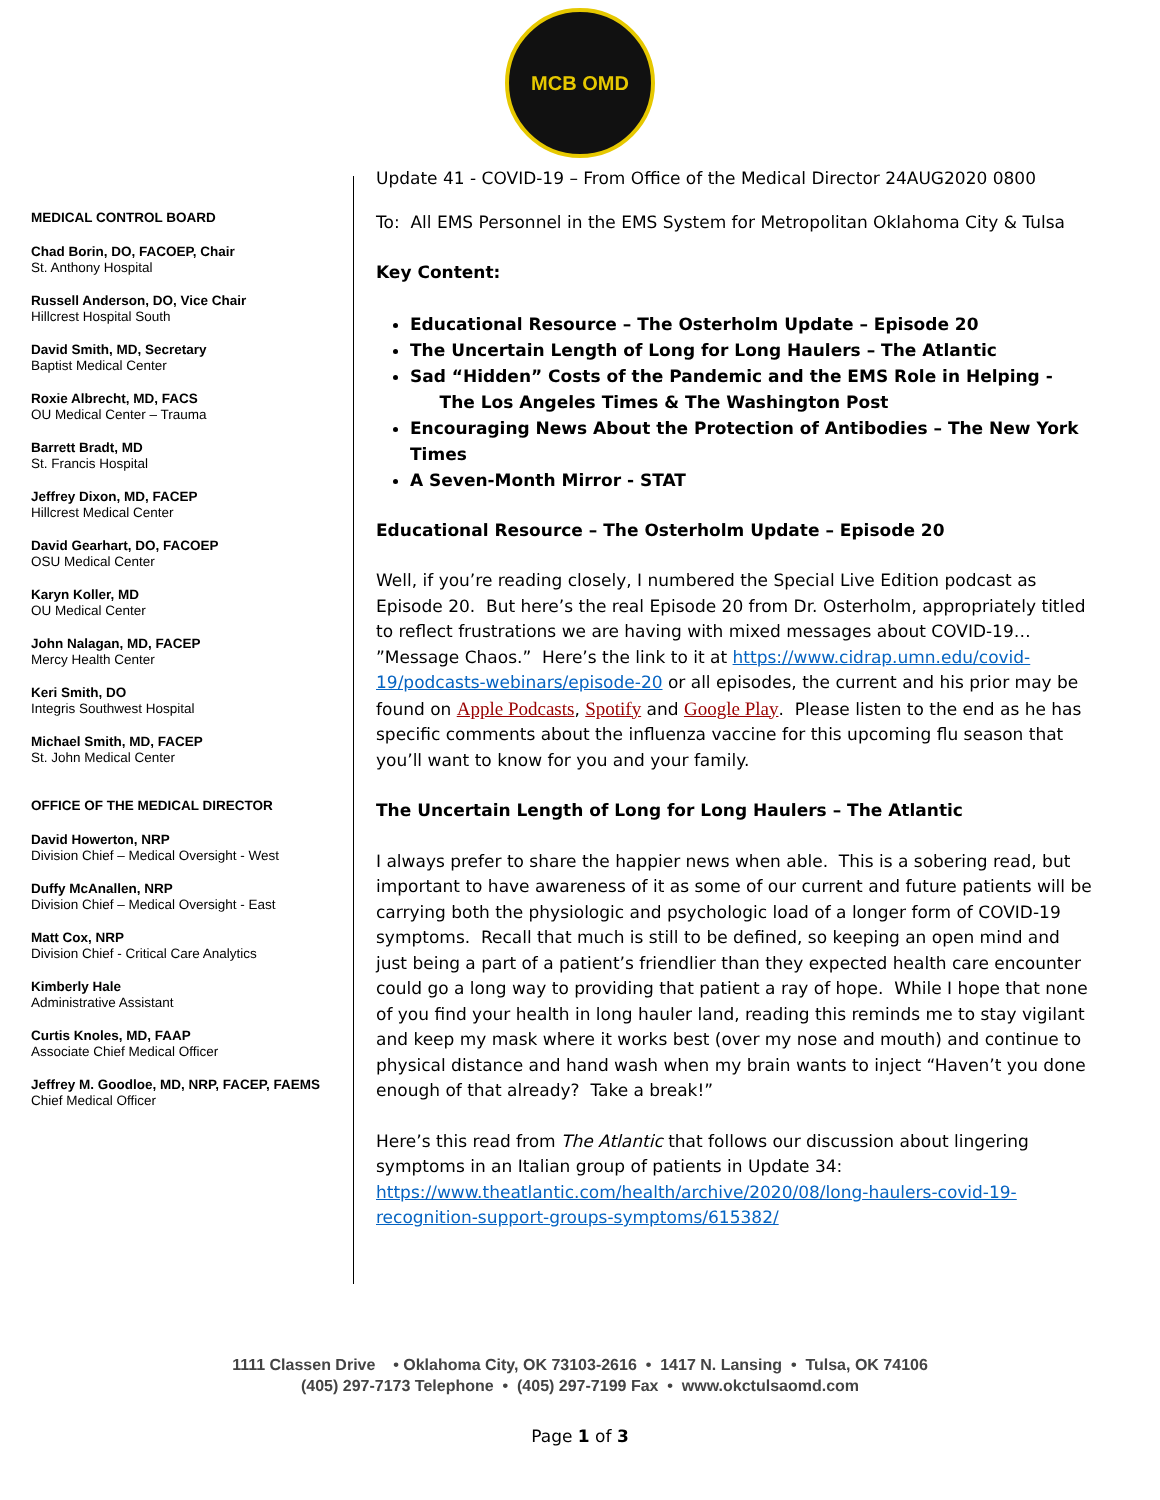MCB OMD
MEDICAL CONTROL BOARD
Chad Borin, DO, FACOEP, Chair
St. Anthony Hospital
Russell Anderson, DO, Vice Chair
Hillcrest Hospital South
David Smith, MD, Secretary
Baptist Medical Center
Roxie Albrecht, MD, FACS
OU Medical Center – Trauma
Barrett Bradt, MD
St. Francis Hospital
Jeffrey Dixon, MD, FACEP
Hillcrest Medical Center
David Gearhart, DO, FACOEP
OSU Medical Center
Karyn Koller, MD
OU Medical Center
John Nalagan, MD, FACEP
Mercy Health Center
Keri Smith, DO
Integris Southwest Hospital
Michael Smith, MD, FACEP
St. John Medical Center
OFFICE OF THE MEDICAL DIRECTOR
David Howerton, NRP
Division Chief – Medical Oversight - West
Duffy McAnallen, NRP
Division Chief – Medical Oversight - East
Matt Cox, NRP
Division Chief - Critical Care Analytics
Kimberly Hale
Administrative Assistant
Curtis Knoles, MD, FAAP
Associate Chief Medical Officer
Jeffrey M. Goodloe, MD, NRP, FACEP, FAEMS
Chief Medical Officer
Update 41 - COVID-19 – From Office of the Medical Director 24AUG2020 0800
To: All EMS Personnel in the EMS System for Metropolitan Oklahoma City & Tulsa
Key Content:
Educational Resource – The Osterholm Update – Episode 20
The Uncertain Length of Long for Long Haulers – The Atlantic
Sad “Hidden” Costs of the Pandemic and the EMS Role in Helping -
The Los Angeles Times & The Washington Post
Encouraging News About the Protection of Antibodies – The New York Times
A Seven-Month Mirror - STAT
Educational Resource – The Osterholm Update – Episode 20
Well, if you’re reading closely, I numbered the Special Live Edition podcast as Episode 20. But here’s the real Episode 20 from Dr. Osterholm, appropriately titled to reflect frustrations we are having with mixed messages about COVID-19… ”Message Chaos.” Here’s the link to it at https://www.cidrap.umn.edu/covid-19/podcasts-webinars/episode-20 or all episodes, the current and his prior may be found on Apple Podcasts, Spotify and Google Play. Please listen to the end as he has specific comments about the influenza vaccine for this upcoming flu season that you’ll want to know for you and your family.
The Uncertain Length of Long for Long Haulers – The Atlantic
I always prefer to share the happier news when able. This is a sobering read, but important to have awareness of it as some of our current and future patients will be carrying both the physiologic and psychologic load of a longer form of COVID-19 symptoms. Recall that much is still to be defined, so keeping an open mind and just being a part of a patient’s friendlier than they expected health care encounter could go a long way to providing that patient a ray of hope. While I hope that none of you find your health in long hauler land, reading this reminds me to stay vigilant and keep my mask where it works best (over my nose and mouth) and continue to physical distance and hand wash when my brain wants to inject “Haven’t you done enough of that already? Take a break!”
Here’s this read from The Atlantic that follows our discussion about lingering symptoms in an Italian group of patients in Update 34: https://www.theatlantic.com/health/archive/2020/08/long-haulers-covid-19-recognition-support-groups-symptoms/615382/
1111 Classen Drive • Oklahoma City, OK 73103-2616 • 1417 N. Lansing • Tulsa, OK 74106
(405) 297-7173 Telephone • (405) 297-7199 Fax • www.okctulsaomd.com
Page 1 of 3